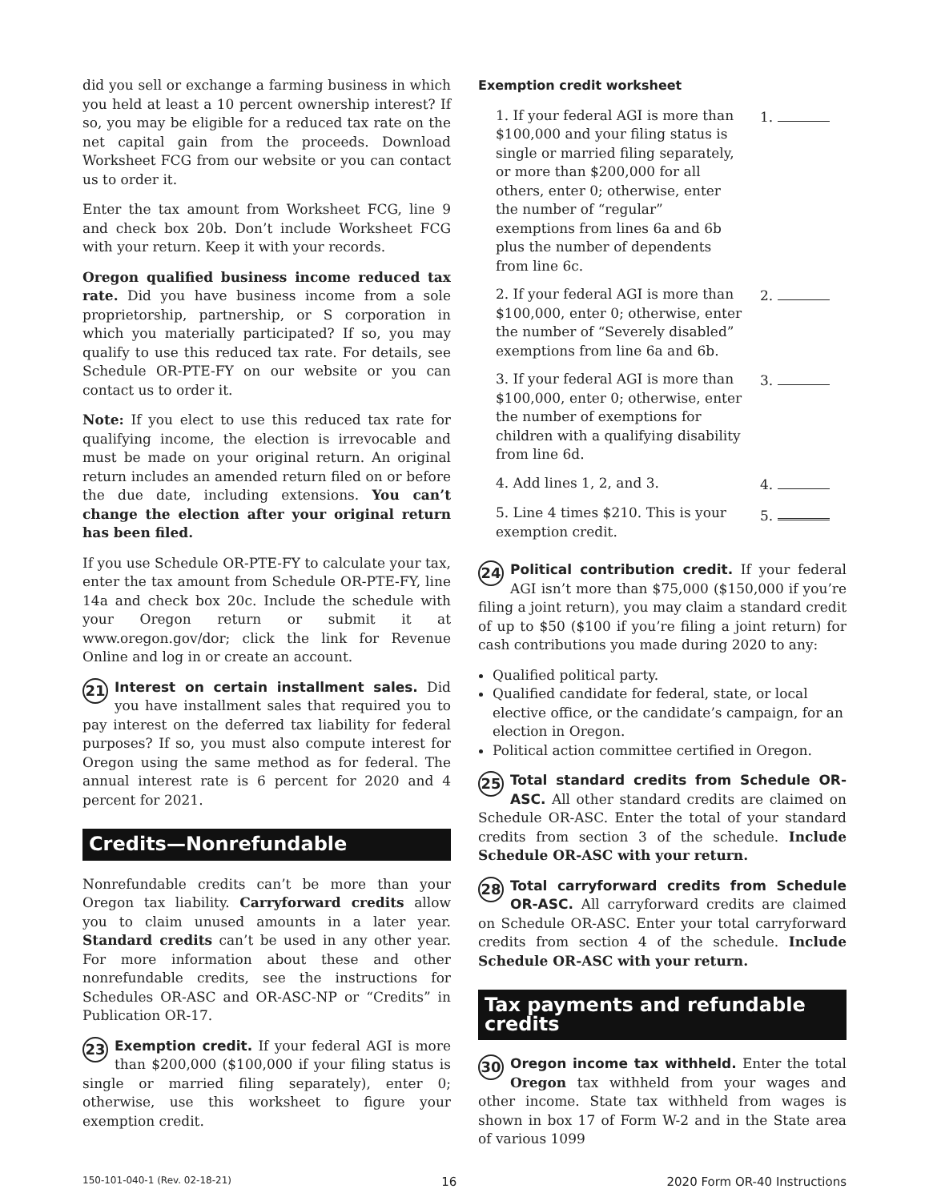did you sell or exchange a farming business in which you held at least a 10 percent ownership interest? If so, you may be eligible for a reduced tax rate on the net capital gain from the proceeds. Download Worksheet FCG from our website or you can contact us to order it.
Enter the tax amount from Worksheet FCG, line 9 and check box 20b. Don’t include Worksheet FCG with your return. Keep it with your records.
Oregon qualified business income reduced tax rate. Did you have business income from a sole proprietorship, partnership, or S corporation in which you materially participated? If so, you may qualify to use this reduced tax rate. For details, see Schedule OR-PTE-FY on our website or you can contact us to order it.
Note: If you elect to use this reduced tax rate for qualifying income, the election is irrevocable and must be made on your original return. An original return includes an amended return filed on or before the due date, including extensions. You can’t change the election after your original return has been filed.
If you use Schedule OR-PTE-FY to calculate your tax, enter the tax amount from Schedule OR-PTE-FY, line 14a and check box 20c. Include the schedule with your Oregon return or submit it at www.oregon.gov/dor; click the link for Revenue Online and log in or create an account.
21 Interest on certain installment sales. Did you have installment sales that required you to pay interest on the deferred tax liability for federal purposes? If so, you must also compute interest for Oregon using the same method as for federal. The annual interest rate is 6 percent for 2020 and 4 percent for 2021.
Credits—Nonrefundable
Nonrefundable credits can’t be more than your Oregon tax liability. Carryforward credits allow you to claim unused amounts in a later year. Standard credits can’t be used in any other year. For more information about these and other nonrefundable credits, see the instructions for Schedules OR-ASC and OR-ASC-NP or “Credits” in Publication OR-17.
23 Exemption credit. If your federal AGI is more than $200,000 ($100,000 if your filing status is single or married filing separately), enter 0; otherwise, use this worksheet to figure your exemption credit.
Exemption credit worksheet
1. If your federal AGI is more than $100,000 and your filing status is single or married filing separately, or more than $200,000 for all others, enter 0; otherwise, enter the number of “regular” exemptions from lines 6a and 6b plus the number of dependents from line 6c.
1.
2. If your federal AGI is more than $100,000, enter 0; otherwise, enter the number of “Severely disabled” exemptions from line 6a and 6b.
2.
3. If your federal AGI is more than $100,000, enter 0; otherwise, enter the number of exemptions for children with a qualifying disability from line 6d.
3.
4. Add lines 1, 2, and 3. 4.
5. Line 4 times $210. This is your exemption credit.
5.
24 Political contribution credit. If your federal AGI isn’t more than $75,000 ($150,000 if you’re filing a joint return), you may claim a standard credit of up to $50 ($100 if you’re filing a joint return) for cash contributions you made during 2020 to any:
Qualified political party.
Qualified candidate for federal, state, or local elective office, or the candidate’s campaign, for an election in Oregon.
Political action committee certified in Oregon.
25 Total standard credits from Schedule OR-ASC. All other standard credits are claimed on Schedule OR-ASC. Enter the total of your standard credits from section 3 of the schedule. Include Schedule OR-ASC with your return.
28 Total carryforward credits from Schedule OR-ASC. All carryforward credits are claimed on Schedule OR-ASC. Enter your total carryforward credits from section 4 of the schedule. Include Schedule OR-ASC with your return.
Tax payments and refundable credits
30 Oregon income tax withheld. Enter the total Oregon tax withheld from your wages and other income. State tax withheld from wages is shown in box 17 of Form W-2 and in the State area of various 1099
150-101-040-1 (Rev. 02-18-21) 16 2020 Form OR-40 Instructions